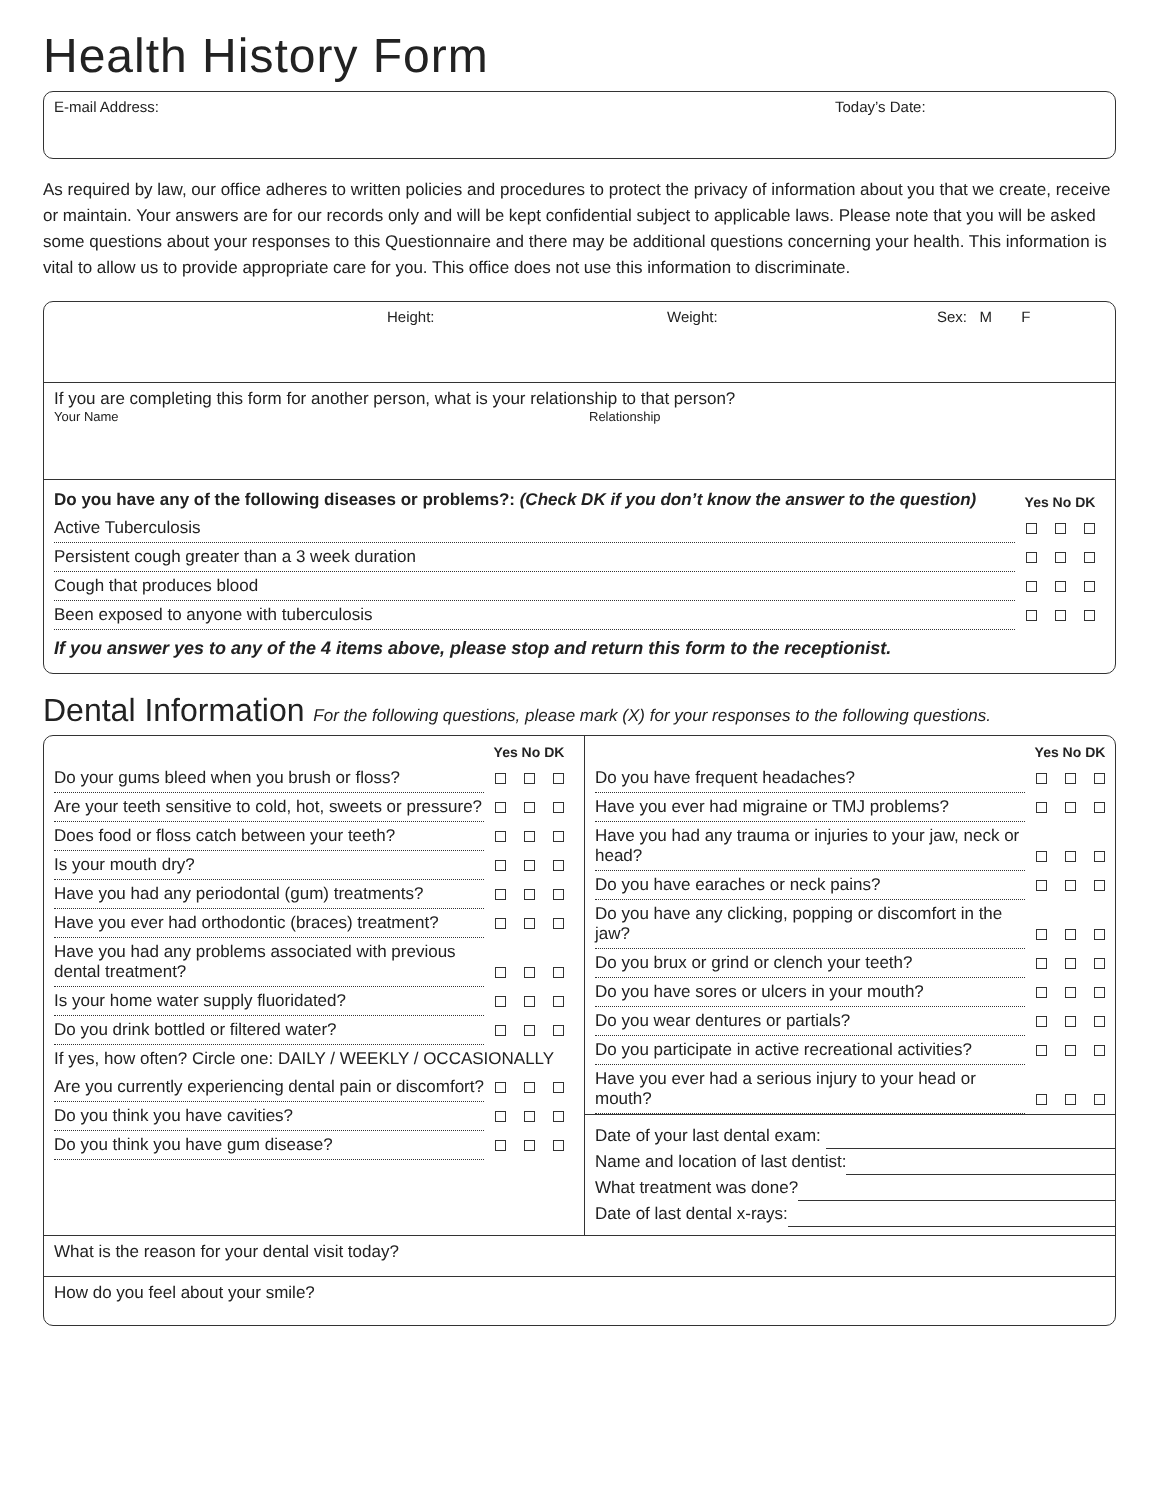Health History Form
E-mail Address: Today’s Date:
As required by law, our office adheres to written policies and procedures to protect the privacy of information about you that we create, receive or maintain. Your answers are for our records only and will be kept confidential subject to applicable laws. Please note that you will be asked some questions about your responses to this Questionnaire and there may be additional questions concerning your health. This information is vital to allow us to provide appropriate care for you. This office does not use this information to discriminate.
Height: Weight: Sex: M F
If you are completing this form for another person, what is your relationship to that person?
Your Name Relationship
| Do you have any of the following diseases or problems?: (Check DK if you don’t know the answer to the question) | Yes No DK |
| --- | --- |
| Active Tuberculosis | |
| Persistent cough greater than a 3 week duration | |
| Cough that produces blood | |
| Been exposed to anyone with tuberculosis | |
If you answer yes to any of the 4 items above, please stop and return this form to the receptionist.
Dental Information For the following questions, please mark (X) for your responses to the following questions.
| | Yes No DK |
| --- | --- |
| Do your gums bleed when you brush or floss? | |
| Are your teeth sensitive to cold, hot, sweets or pressure? | |
| Does food or floss catch between your teeth? | |
| Is your mouth dry? | |
| Have you had any periodontal (gum) treatments? | |
| Have you ever had orthodontic (braces) treatment? | |
| Have you had any problems associated with previous dental treatment? | |
| Is your home water supply fluoridated? | |
| Do you drink bottled or filtered water? | |
| If yes, how often? Circle one: DAILY / WEEKLY / OCCASIONALLY | |
| Are you currently experiencing dental pain or discomfort? | |
| Do you think you have cavities? | |
| Do you think you have gum disease? | |
| | Yes No DK |
| --- | --- |
| Do you have frequent headaches? | |
| Have you ever had migraine or TMJ problems? | |
| Have you had any trauma or injuries to your jaw, neck or head? | |
| Do you have earaches or neck pains? | |
| Do you have any clicking, popping or discomfort in the jaw? | |
| Do you brux or grind or clench your teeth? | |
| Do you have sores or ulcers in your mouth? | |
| Do you wear dentures or partials? | |
| Do you participate in active recreational activities? | |
| Have you ever had a serious injury to your head or mouth? | |
Date of your last dental exam:
Name and location of last dentist:
What treatment was done?
Date of last dental x-rays:
What is the reason for your dental visit today?
How do you feel about your smile?